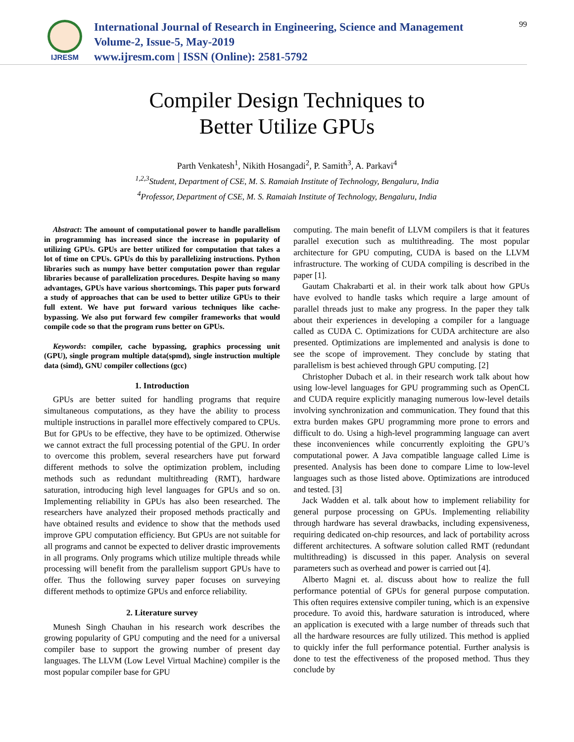IJRESM
International Journal of Research in Engineering, Science and Management
Volume-2, Issue-5, May-2019
www.ijresm.com | ISSN (Online): 2581-5792
99
Compiler Design Techniques to
Better Utilize GPUs
Parth Venkatesh<sup>1</sup>, Nikith Hosangadi<sup>2</sup>, P. Samith<sup>3</sup>, A. Parkavi<sup>4</sup>
<sup>1,2,3</sup>Student, Department of CSE, M. S. Ramaiah Institute of Technology, Bengaluru, India
<sup>4</sup> Professor, Department of CSE, M. S. Ramaiah Institute of Technology, Bengaluru, India
Abstract: The amount of computational power to handle parallelism in programming has increased since the increase in popularity of utilizing GPUs. GPUs are better utilized for computation that takes a lot of time on CPUs. GPUs do this by parallelizing instructions. Python libraries such as numpy have better computation power than regular libraries because of parallelization procedures. Despite having so many advantages, GPUs have various shortcomings. This paper puts forward a study of approaches that can be used to better utilize GPUs to their full extent. We have put forward various techniques like cache-bypassing. We also put forward few compiler frameworks that would compile code so that the program runs better on GPUs.
Keywords: compiler, cache bypassing, graphics processing unit (GPU), single program multiple data(spmd), single instruction multiple data (simd), GNU compiler collections (gcc)
1. Introduction
GPUs are better suited for handling programs that require simultaneous computations, as they have the ability to process multiple instructions in parallel more effectively compared to CPUs. But for GPUs to be effective, they have to be optimized. Otherwise we cannot extract the full processing potential of the GPU. In order to overcome this problem, several researchers have put forward different methods to solve the optimization problem, including methods such as redundant multithreading (RMT), hardware saturation, introducing high level languages for GPUs and so on. Implementing reliability in GPUs has also been researched. The researchers have analyzed their proposed methods practically and have obtained results and evidence to show that the methods used improve GPU computation efficiency. But GPUs are not suitable for all programs and cannot be expected to deliver drastic improvements in all programs. Only programs which utilize multiple threads while processing will benefit from the parallelism support GPUs have to offer. Thus the following survey paper focuses on surveying different methods to optimize GPUs and enforce reliability.
2. Literature survey
Munesh Singh Chauhan in his research work describes the growing popularity of GPU computing and the need for a universal compiler base to support the growing number of present day languages. The LLVM (Low Level Virtual Machine) compiler is the most popular compiler base for GPU
computing. The main benefit of LLVM compilers is that it features parallel execution such as multithreading. The most popular architecture for GPU computing, CUDA is based on the LLVM infrastructure. The working of CUDA compiling is described in the paper [1].
Gautam Chakrabarti et al. in their work talk about how GPUs have evolved to handle tasks which require a large amount of parallel threads just to make any progress. In the paper they talk about their experiences in developing a compiler for a language called as CUDA C. Optimizations for CUDA architecture are also presented. Optimizations are implemented and analysis is done to see the scope of improvement. They conclude by stating that parallelism is best achieved through GPU computing. [2]
Christopher Dubach et al. in their research work talk about how using low-level languages for GPU programming such as OpenCL and CUDA require explicitly managing numerous low-level details involving synchronization and communication. They found that this extra burden makes GPU programming more prone to errors and difficult to do. Using a high-level programming language can avert these inconveniences while concurrently exploiting the GPU’s computational power. A Java compatible language called Lime is presented. Analysis has been done to compare Lime to low-level languages such as those listed above. Optimizations are introduced and tested. [3]
Jack Wadden et al. talk about how to implement reliability for general purpose processing on GPUs. Implementing reliability through hardware has several drawbacks, including expensiveness, requiring dedicated on-chip resources, and lack of portability across different architectures. A software solution called RMT (redundant multithreading) is discussed in this paper. Analysis on several parameters such as overhead and power is carried out [4].
Alberto Magni et. al. discuss about how to realize the full performance potential of GPUs for general purpose computation. This often requires extensive compiler tuning, which is an expensive procedure. To avoid this, hardware saturation is introduced, where an application is executed with a large number of threads such that all the hardware resources are fully utilized. This method is applied to quickly infer the full performance potential. Further analysis is done to test the effectiveness of the proposed method. Thus they conclude by